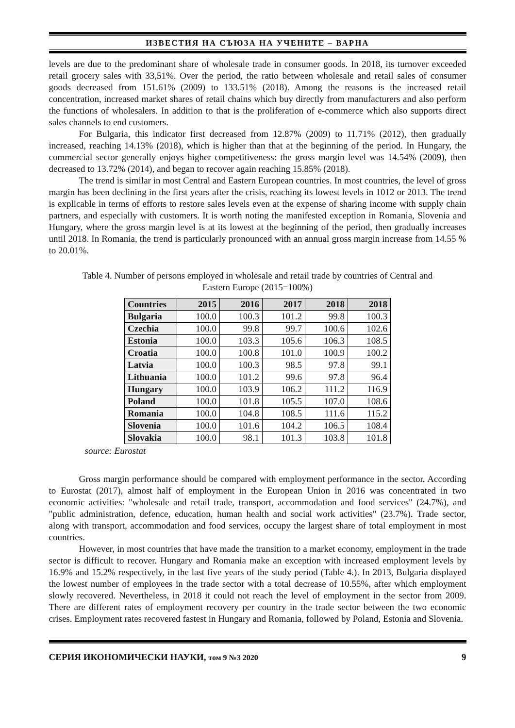ИЗВЕСТИЯ НА СЪЮЗА НА УЧЕНИТЕ – ВАРНА
levels are due to the predominant share of wholesale trade in consumer goods. In 2018, its turnover exceeded retail grocery sales with 33,51%. Over the period, the ratio between wholesale and retail sales of consumer goods decreased from 151.61% (2009) to 133.51% (2018). Among the reasons is the increased retail concentration, increased market shares of retail chains which buy directly from manufacturers and also perform the functions of wholesalers. In addition to that is the proliferation of e-commerce which also supports direct sales channels to end customers.
For Bulgaria, this indicator first decreased from 12.87% (2009) to 11.71% (2012), then gradually increased, reaching 14.13% (2018), which is higher than that at the beginning of the period. In Hungary, the commercial sector generally enjoys higher competitiveness: the gross margin level was 14.54% (2009), then decreased to 13.72% (2014), and began to recover again reaching 15.85% (2018).
The trend is similar in most Central and Eastern European countries. In most countries, the level of gross margin has been declining in the first years after the crisis, reaching its lowest levels in 1012 or 2013. The trend is explicable in terms of efforts to restore sales levels even at the expense of sharing income with supply chain partners, and especially with customers. It is worth noting the manifested exception in Romania, Slovenia and Hungary, where the gross margin level is at its lowest at the beginning of the period, then gradually increases until 2018. In Romania, the trend is particularly pronounced with an annual gross margin increase from 14.55 % to 20.01%.
Table 4. Number of persons employed in wholesale and retail trade by countries of Central and Eastern Europe (2015=100%)
| Countries | 2015 | 2016 | 2017 | 2018 | 2018 |
| --- | --- | --- | --- | --- | --- |
| Bulgaria | 100.0 | 100.3 | 101.2 | 99.8 | 100.3 |
| Czechia | 100.0 | 99.8 | 99.7 | 100.6 | 102.6 |
| Estonia | 100.0 | 103.3 | 105.6 | 106.3 | 108.5 |
| Croatia | 100.0 | 100.8 | 101.0 | 100.9 | 100.2 |
| Latvia | 100.0 | 100.3 | 98.5 | 97.8 | 99.1 |
| Lithuania | 100.0 | 101.2 | 99.6 | 97.8 | 96.4 |
| Hungary | 100.0 | 103.9 | 106.2 | 111.2 | 116.9 |
| Poland | 100.0 | 101.8 | 105.5 | 107.0 | 108.6 |
| Romania | 100.0 | 104.8 | 108.5 | 111.6 | 115.2 |
| Slovenia | 100.0 | 101.6 | 104.2 | 106.5 | 108.4 |
| Slovakia | 100.0 | 98.1 | 101.3 | 103.8 | 101.8 |
source: Eurostat
Gross margin performance should be compared with employment performance in the sector. According to Eurostat (2017), almost half of employment in the European Union in 2016 was concentrated in two economic activities: "wholesale and retail trade, transport, accommodation and food services" (24.7%), and "public administration, defence, education, human health and social work activities" (23.7%). Trade sector, along with transport, accommodation and food services, occupy the largest share of total employment in most countries.
However, in most countries that have made the transition to a market economy, employment in the trade sector is difficult to recover. Hungary and Romania make an exception with increased employment levels by 16.9% and 15.2% respectively, in the last five years of the study period (Table 4.). In 2013, Bulgaria displayed the lowest number of employees in the trade sector with a total decrease of 10.55%, after which employment slowly recovered. Nevertheless, in 2018 it could not reach the level of employment in the sector from 2009. There are different rates of employment recovery per country in the trade sector between the two economic crises. Employment rates recovered fastest in Hungary and Romania, followed by Poland, Estonia and Slovenia.
СЕРИЯ ИКОНОМИЧЕСКИ НАУКИ, том 9 №3 2020 9